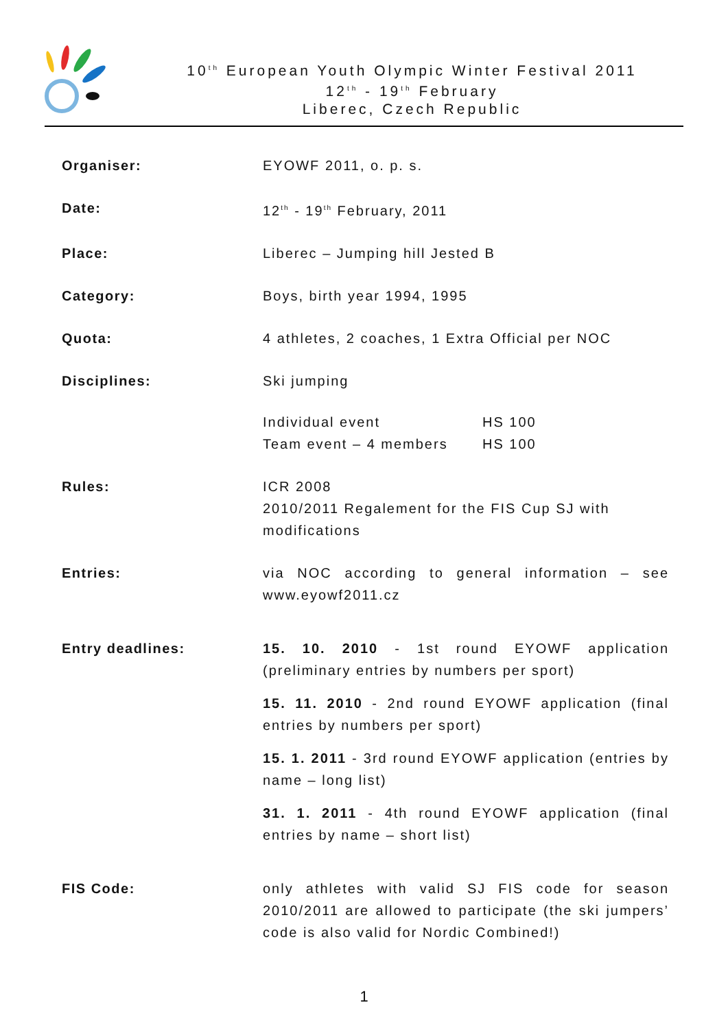10<sup>th</sup> European Youth Olympic Winter Festival 2011
12<sup>th</sup> - 19<sup>th</sup> February
Liberec, Czech Republic
| Organiser: | EYOWF 2011, o. p. s. |
| Date: | 12<sup>th</sup> - 19<sup>th</sup> February, 2011 |
| Place: | Liberec – Jumping hill Jested B |
| Category: | Boys, birth year 1994, 1995 |
| Quota: | 4 athletes, 2 coaches, 1 Extra Official per NOC |
| Disciplines: | Ski jumping / Individual event / HS 100 / / Team event – 4 members / HS 100 / |
| Rules: | ICR 2008 2010/2011 Regalement for the FIS Cup SJ with modifications |
| Entries: | via NOC according to general information – see www.eyowf2011.cz |
| Entry deadlines: | 15. 10. 2010 - 1st round EYOWF application (preliminary entries by numbers per sport) 15. 11. 2010 - 2nd round EYOWF application (final entries by numbers per sport) 15. 1. 2011 - 3rd round EYOWF application (entries by name – long list) 31. 1. 2011 - 4th round EYOWF application (final entries by name – short list) |
| FIS Code: | only athletes with valid SJ FIS code for season 2010/2011 are allowed to participate (the ski jumpers’ code is also valid for Nordic Combined!) |
1